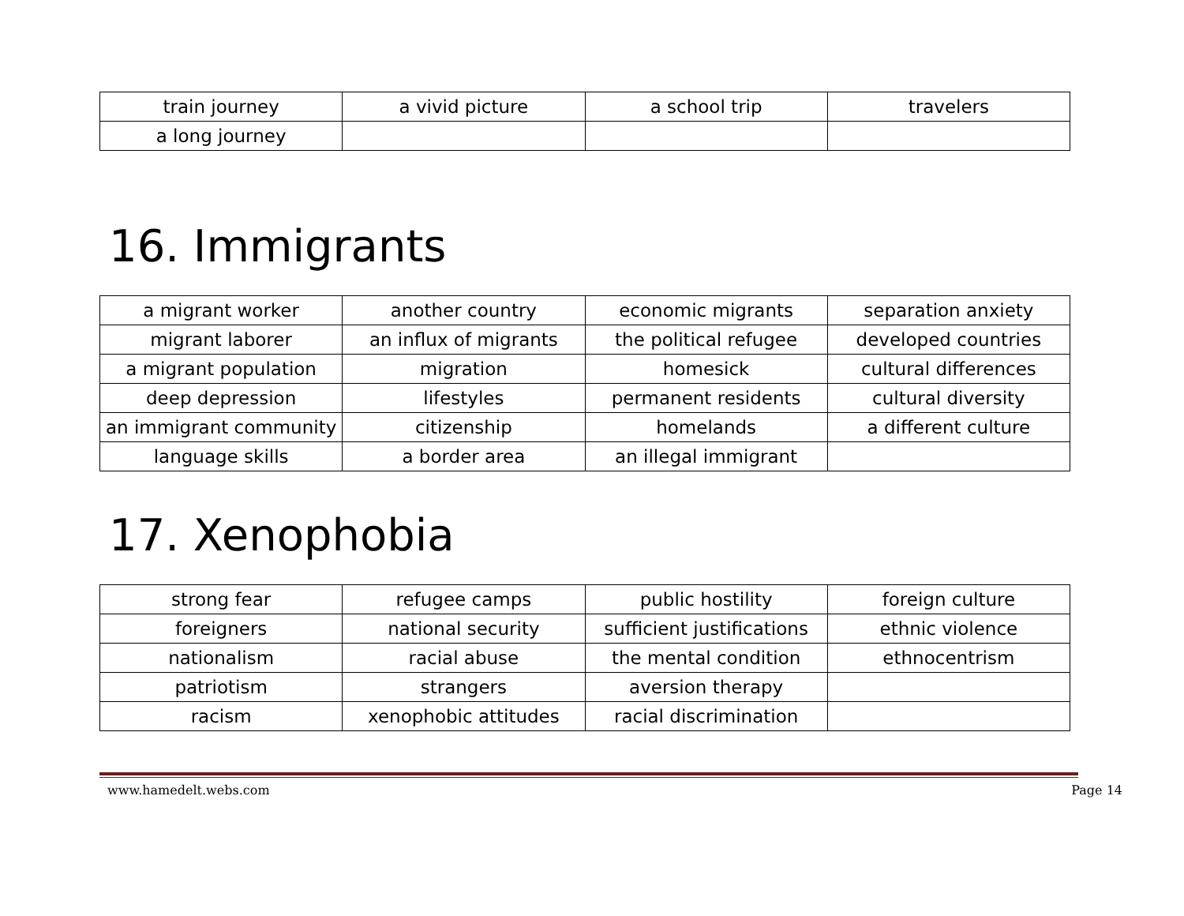| train journey | a vivid picture | a school trip | travelers |
| a long journey | | | |
16. Immigrants
| a migrant worker | another country | economic migrants | separation anxiety |
| migrant laborer | an influx of migrants | the political refugee | developed countries |
| a migrant population | migration | homesick | cultural differences |
| deep depression | lifestyles | permanent residents | cultural diversity |
| an immigrant community | citizenship | homelands | a different culture |
| language skills | a border area | an illegal immigrant | |
17. Xenophobia
| strong fear | refugee camps | public hostility | foreign culture |
| foreigners | national security | sufficient justifications | ethnic violence |
| nationalism | racial abuse | the mental condition | ethnocentrism |
| patriotism | strangers | aversion therapy | |
| racism | xenophobic attitudes | racial discrimination | |
www.hamedelt.webs.com Page 14